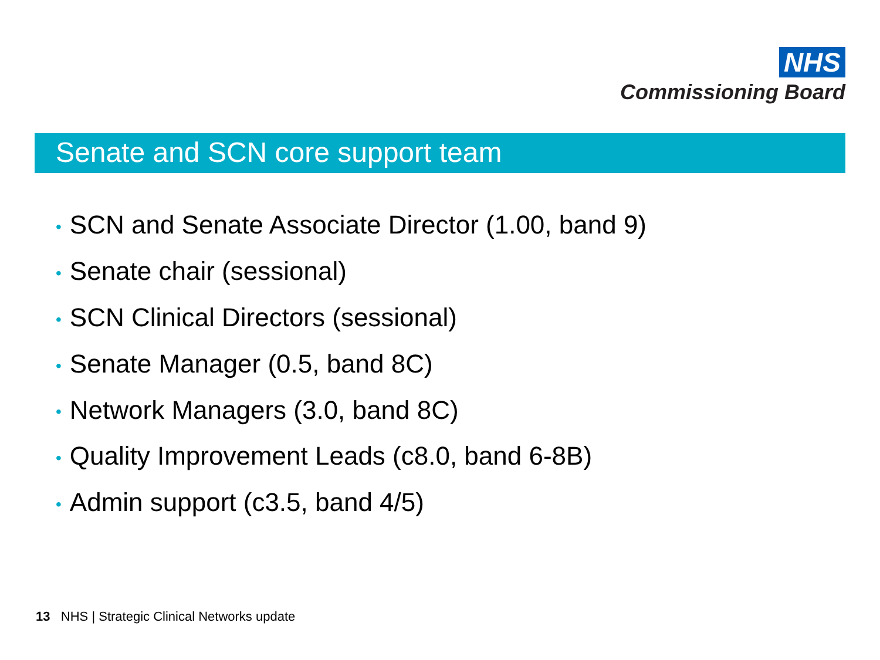NHS
Commissioning Board
Senate and SCN core support team
• SCN and Senate Associate Director (1.00, band 9)
• Senate chair (sessional)
• SCN Clinical Directors (sessional)
• Senate Manager (0.5, band 8C)
• Network Managers (3.0, band 8C)
• Quality Improvement Leads (c8.0, band 6-8B)
• Admin support (c3.5, band 4/5)
13 NHS | Strategic Clinical Networks update